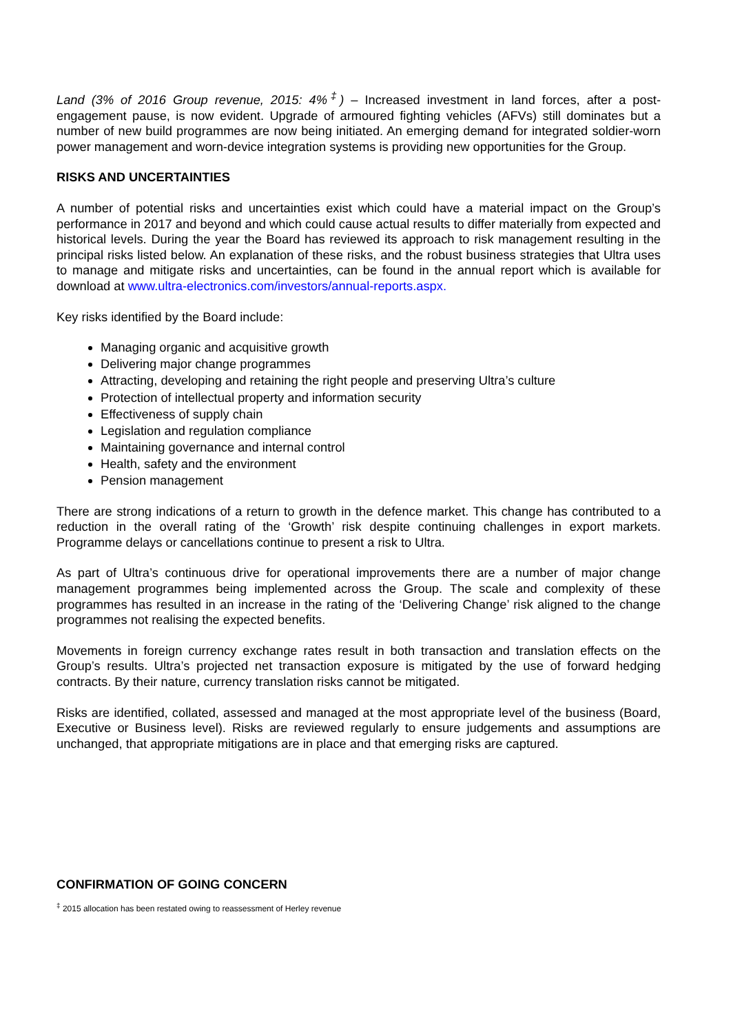Land (3% of 2016 Group revenue, 2015: 4%<sup>‡</sup>) – Increased investment in land forces, after a post-engagement pause, is now evident. Upgrade of armoured fighting vehicles (AFVs) still dominates but a number of new build programmes are now being initiated. An emerging demand for integrated soldier-worn power management and worn-device integration systems is providing new opportunities for the Group.
RISKS AND UNCERTAINTIES
A number of potential risks and uncertainties exist which could have a material impact on the Group’s performance in 2017 and beyond and which could cause actual results to differ materially from expected and historical levels. During the year the Board has reviewed its approach to risk management resulting in the principal risks listed below. An explanation of these risks, and the robust business strategies that Ultra uses to manage and mitigate risks and uncertainties, can be found in the annual report which is available for download at www.ultra-electronics.com/investors/annual-reports.aspx.
Key risks identified by the Board include:
Managing organic and acquisitive growth
Delivering major change programmes
Attracting, developing and retaining the right people and preserving Ultra’s culture
Protection of intellectual property and information security
Effectiveness of supply chain
Legislation and regulation compliance
Maintaining governance and internal control
Health, safety and the environment
Pension management
There are strong indications of a return to growth in the defence market. This change has contributed to a reduction in the overall rating of the ‘Growth’ risk despite continuing challenges in export markets. Programme delays or cancellations continue to present a risk to Ultra.
As part of Ultra’s continuous drive for operational improvements there are a number of major change management programmes being implemented across the Group. The scale and complexity of these programmes has resulted in an increase in the rating of the ‘Delivering Change’ risk aligned to the change programmes not realising the expected benefits.
Movements in foreign currency exchange rates result in both transaction and translation effects on the Group’s results. Ultra’s projected net transaction exposure is mitigated by the use of forward hedging contracts. By their nature, currency translation risks cannot be mitigated.
Risks are identified, collated, assessed and managed at the most appropriate level of the business (Board, Executive or Business level). Risks are reviewed regularly to ensure judgements and assumptions are unchanged, that appropriate mitigations are in place and that emerging risks are captured.
CONFIRMATION OF GOING CONCERN
<sup>‡</sup> 2015 allocation has been restated owing to reassessment of Herley revenue